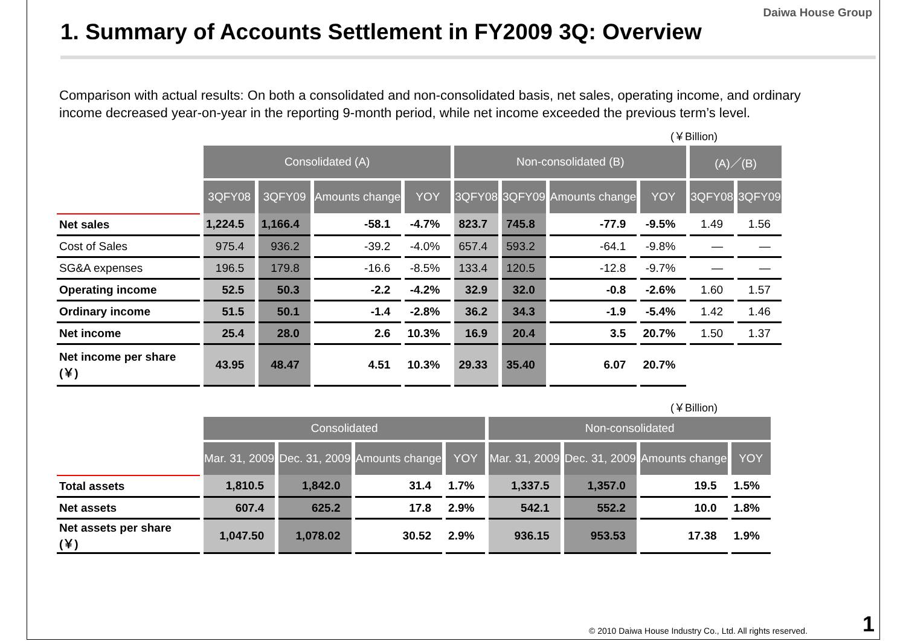Daiwa House Group
1. Summary of Accounts Settlement in FY2009 3Q: Overview
Comparison with actual results: On both a consolidated and non-consolidated basis, net sales, operating income, and ordinary income decreased year-on-year in the reporting 9-month period, while net income exceeded the previous term’s level.
(￥Billion)
| | Consolidated (A) | | | | Non-consolidated (B) | | | | (A)／(B) | |
| --- | --- | --- | --- | --- | --- | --- | --- | --- | --- | --- |
| | 3QFY08 | 3QFY09 | Amounts change | YOY | 3QFY08 | 3QFY09 | Amounts change | YOY | 3QFY08 | 3QFY09 |
| Net sales | 1,224.5 | 1,166.4 | -58.1 | -4.7% | 823.7 | 745.8 | -77.9 | -9.5% | 1.49 | 1.56 |
| Cost of Sales | 975.4 | 936.2 | -39.2 | -4.0% | 657.4 | 593.2 | -64.1 | -9.8% | — | — |
| SG&A expenses | 196.5 | 179.8 | -16.6 | -8.5% | 133.4 | 120.5 | -12.8 | -9.7% | — | — |
| Operating income | 52.5 | 50.3 | -2.2 | -4.2% | 32.9 | 32.0 | -0.8 | -2.6% | 1.60 | 1.57 |
| Ordinary income | 51.5 | 50.1 | -1.4 | -2.8% | 36.2 | 34.3 | -1.9 | -5.4% | 1.42 | 1.46 |
| Net income | 25.4 | 28.0 | 2.6 | 10.3% | 16.9 | 20.4 | 3.5 | 20.7% | 1.50 | 1.37 |
| Net income per share (￥) | 43.95 | 48.47 | 4.51 | 10.3% | 29.33 | 35.40 | 6.07 | 20.7% | | |
(￥Billion)
| | Consolidated | | | | Non-consolidated | | | |
| --- | --- | --- | --- | --- | --- | --- | --- | --- |
| | Mar. 31, 2009 | Dec. 31, 2009 | Amounts change | YOY | Mar. 31, 2009 | Dec. 31, 2009 | Amounts change | YOY |
| Total assets | 1,810.5 | 1,842.0 | 31.4 | 1.7% | 1,337.5 | 1,357.0 | 19.5 | 1.5% |
| Net assets | 607.4 | 625.2 | 17.8 | 2.9% | 542.1 | 552.2 | 10.0 | 1.8% |
| Net assets per share (￥) | 1,047.50 | 1,078.02 | 30.52 | 2.9% | 936.15 | 953.53 | 17.38 | 1.9% |
© 2010 Daiwa House Industry Co., Ltd. All rights reserved.
1